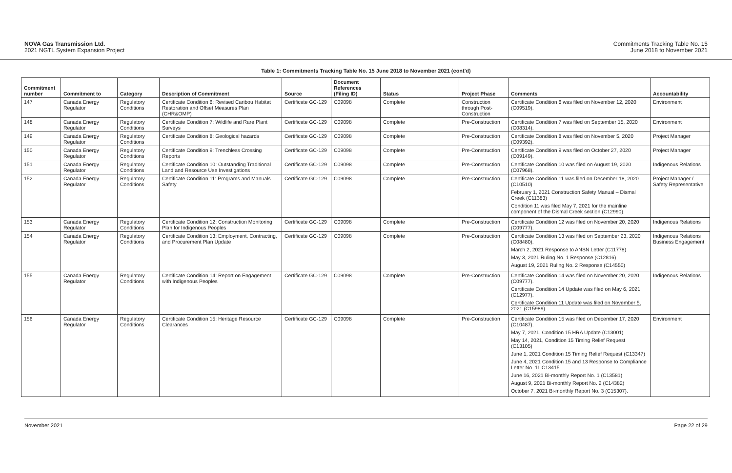NOVA Gas Transmission Ltd.
2021 NGTL System Expansion Project
Commitments Tracking Table No. 15
June 2018 to November 2021
Table 1: Commitments Tracking Table No. 15 June 2018 to November 2021 (cont'd)
| Commitment number | Commitment to | Category | Description of Commitment | Source | Document References (Filing ID) | Status | Project Phase | Comments | Accountability |
| --- | --- | --- | --- | --- | --- | --- | --- | --- | --- |
| 147 | Canada Energy Regulator | Regulatory Conditions | Certificate Condition 6: Revised Caribou Habitat Restoration and Offset Measures Plan (CHR&OMP) | Certificate GC-129 | C09098 | Complete | Construction through Post-Construction | Certificate Condition 6 was filed on November 12, 2020 (C09519). | Environment |
| 148 | Canada Energy Regulator | Regulatory Conditions | Certificate Condition 7: Wildlife and Rare Plant Surveys | Certificate GC-129 | C09098 | Complete | Pre-Construction | Certificate Condition 7 was filed on September 15, 2020 (C08314). | Environment |
| 149 | Canada Energy Regulator | Regulatory Conditions | Certificate Condition 8: Geological hazards | Certificate GC-129 | C09098 | Complete | Pre-Construction | Certificate Condition 8 was filed on November 5, 2020 (C09392). | Project Manager |
| 150 | Canada Energy Regulator | Regulatory Conditions | Certificate Condition 9: Trenchless Crossing Reports | Certificate GC-129 | C09098 | Complete | Pre-Construction | Certificate Condition 9 was filed on October 27, 2020 (C09149). | Project Manager |
| 151 | Canada Energy Regulator | Regulatory Conditions | Certificate Condition 10: Outstanding Traditional Land and Resource Use Investigations | Certificate GC-129 | C09098 | Complete | Pre-Construction | Certificate Condition 10 was filed on August 19, 2020 (C07968). | Indigenous Relations |
| 152 | Canada Energy Regulator | Regulatory Conditions | Certificate Condition 11: Programs and Manuals – Safety | Certificate GC-129 | C09098 | Complete | Pre-Construction | Certificate Condition 11 was filed on December 18, 2020 (C10510) February 1, 2021 Construction Safety Manual – Dismal Creek (C11383) Condition 11 was filed May 7, 2021 for the mainline component of the Dismal Creek section (C12990). | Project Manager / Safety Representative |
| 153 | Canada Energy Regulator | Regulatory Conditions | Certificate Condition 12: Construction Monitoring Plan for Indigenous Peoples | Certificate GC-129 | C09098 | Complete | Pre-Construction | Certificate Condition 12 was filed on November 20, 2020 (C09777). | Indigenous Relations |
| 154 | Canada Energy Regulator | Regulatory Conditions | Certificate Condition 13: Employment, Contracting, and Procurement Plan Update | Certificate GC-129 | C09098 | Complete | Pre-Construction | Certificate Condition 13 was filed on September 23, 2020 (C08480). March 2, 2021 Response to ANSN Letter (C11778) May 3, 2021 Ruling No. 1 Response (C12816) August 19, 2021 Ruling No. 2 Response (C14550) | Indigenous Relations Business Engagement |
| 155 | Canada Energy Regulator | Regulatory Conditions | Certificate Condition 14: Report on Engagement with Indigenous Peoples | Certificate GC-129 | C09098 | Complete | Pre-Construction | Certificate Condition 14 was filed on November 20, 2020 (C09777). Certificate Condition 14 Update was filed on May 6, 2021 (C12977). Certificate Condition 11 Update was filed on November 5, 2021 (C15989). | Indigenous Relations |
| 156 | Canada Energy Regulator | Regulatory Conditions | Certificate Condition 15: Heritage Resource Clearances | Certificate GC-129 | C09098 | Complete | Pre-Construction | Certificate Condition 15 was filed on December 17, 2020 (C10487). May 7, 2021, Condition 15 HRA Update (C13001) May 14, 2021, Condition 15 Timing Relief Request (C13105) June 1, 2021 Condition 15 Timing Relief Request (C13347) June 4, 2021 Condition 15 and 13 Response to Compliance Letter No. 11 C13415. June 16, 2021 Bi-monthly Report No. 1 (C13581) August 9, 2021 Bi-monthly Report No. 2 (C14382) October 7, 2021 Bi-monthly Report No. 3 (C15307). | Environment |
November 2021 Page 22 of 29